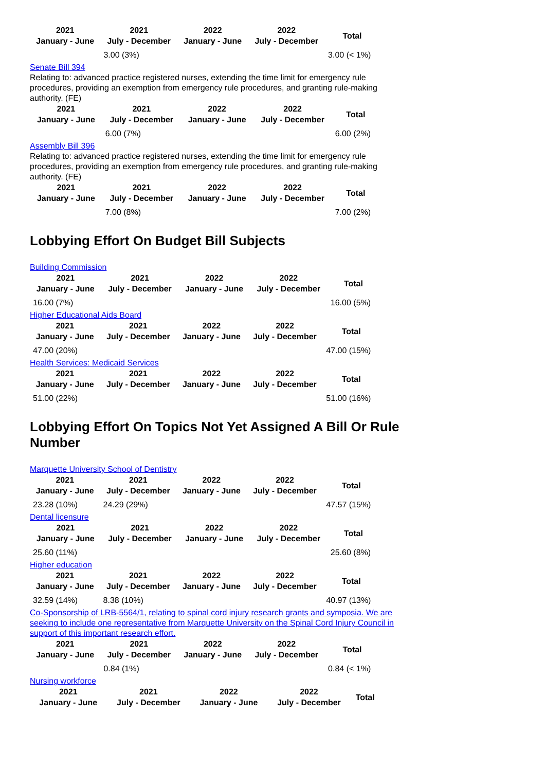| 2021 January - June | 2021 July - December | 2022 January - June | 2022 July - December | Total |
| --- | --- | --- | --- | --- |
| | 3.00 (3%) | | | 3.00 (< 1%) |
Senate Bill 394
Relating to: advanced practice registered nurses, extending the time limit for emergency rule procedures, providing an exemption from emergency rule procedures, and granting rule-making authority. (FE)
| 2021 January - June | 2021 July - December | 2022 January - June | 2022 July - December | Total |
| --- | --- | --- | --- | --- |
| | 6.00 (7%) | | | 6.00 (2%) |
Assembly Bill 396
Relating to: advanced practice registered nurses, extending the time limit for emergency rule procedures, providing an exemption from emergency rule procedures, and granting rule-making authority. (FE)
| 2021 January - June | 2021 July - December | 2022 January - June | 2022 July - December | Total |
| --- | --- | --- | --- | --- |
| | 7.00 (8%) | | | 7.00 (2%) |
Lobbying Effort On Budget Bill Subjects
Building Commission
| 2021 January - June | 2021 July - December | 2022 January - June | 2022 July - December | Total |
| --- | --- | --- | --- | --- |
| 16.00 (7%) | | | | 16.00 (5%) |
Higher Educational Aids Board
| 2021 January - June | 2021 July - December | 2022 January - June | 2022 July - December | Total |
| --- | --- | --- | --- | --- |
| 47.00 (20%) | | | | 47.00 (15%) |
Health Services: Medicaid Services
| 2021 January - June | 2021 July - December | 2022 January - June | 2022 July - December | Total |
| --- | --- | --- | --- | --- |
| 51.00 (22%) | | | | 51.00 (16%) |
Lobbying Effort On Topics Not Yet Assigned A Bill Or Rule Number
Marquette University School of Dentistry
| 2021 January - June | 2021 July - December | 2022 January - June | 2022 July - December | Total |
| --- | --- | --- | --- | --- |
| 23.28 (10%) | 24.29 (29%) | | | 47.57 (15%) |
Dental licensure
| 2021 January - June | 2021 July - December | 2022 January - June | 2022 July - December | Total |
| --- | --- | --- | --- | --- |
| 25.60 (11%) | | | | 25.60 (8%) |
Higher education
| 2021 January - June | 2021 July - December | 2022 January - June | 2022 July - December | Total |
| --- | --- | --- | --- | --- |
| 32.59 (14%) | 8.38 (10%) | | | 40.97 (13%) |
Co-Sponsorship of LRB-5564/1, relating to spinal cord injury research grants and symposia. We are seeking to include one representative from Marquette University on the Spinal Cord Injury Council in support of this important research effort.
| 2021 January - June | 2021 July - December | 2022 January - June | 2022 July - December | Total |
| --- | --- | --- | --- | --- |
| | 0.84 (1%) | | | 0.84 (< 1%) |
Nursing workforce
| 2021 January - June | 2021 July - December | 2022 January - June | 2022 July - December | Total |
| --- | --- | --- | --- | --- |